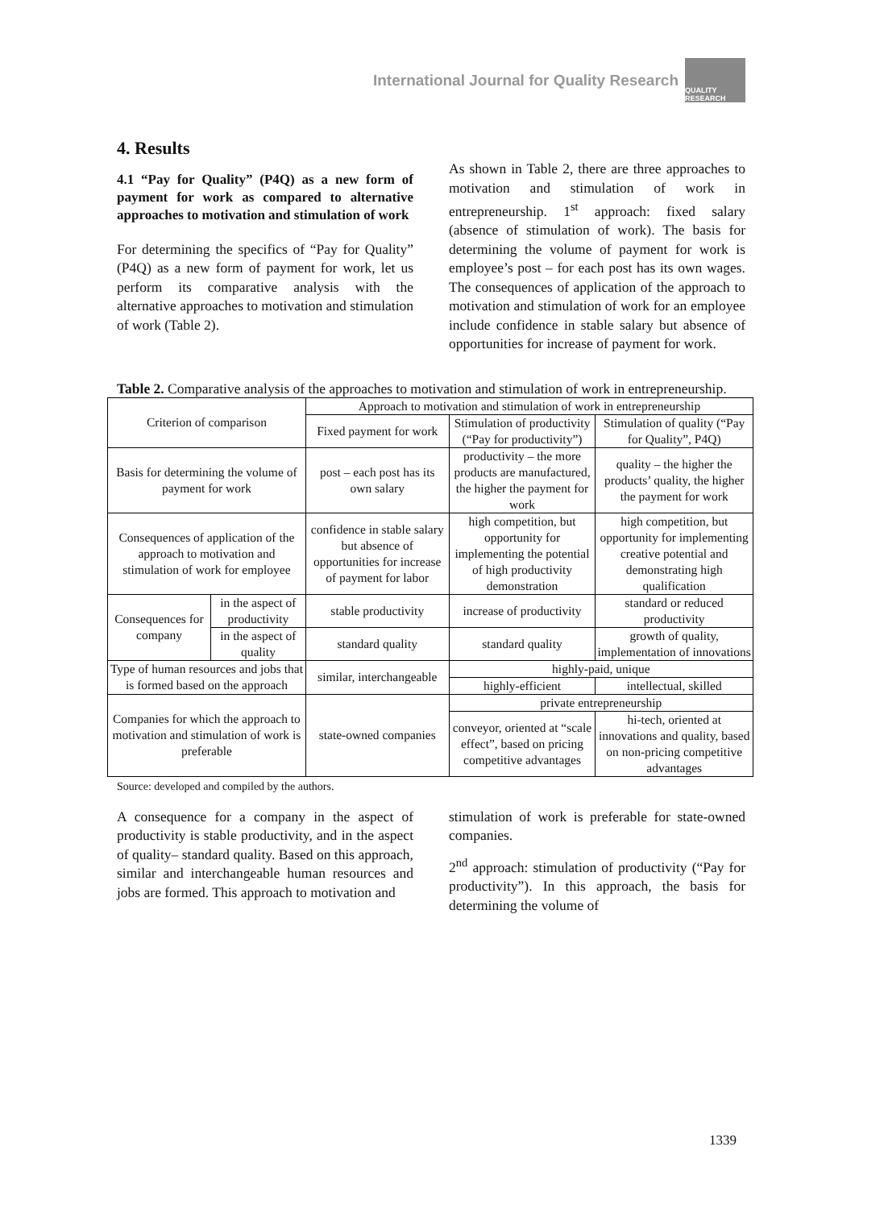International Journal for Quality Research
QUALITY RESEARCH
4. Results
4.1 “Pay for Quality” (P4Q) as a new form of payment for work as compared to alternative approaches to motivation and stimulation of work
For determining the specifics of “Pay for Quality” (P4Q) as a new form of payment for work, let us perform its comparative analysis with the alternative approaches to motivation and stimulation of work (Table 2).
As shown in Table 2, there are three approaches to motivation and stimulation of work in entrepreneurship. 1<sup>st</sup> approach: fixed salary (absence of stimulation of work). The basis for determining the volume of payment for work is employee’s post – for each post has its own wages. The consequences of application of the approach to motivation and stimulation of work for an employee include confidence in stable salary but absence of opportunities for increase of payment for work.
Table 2. Comparative analysis of the approaches to motivation and stimulation of work in entrepreneurship.
| Criterion of comparison | | Approach to motivation and stimulation of work in entrepreneurship | | |
| --- | --- | --- | --- | --- |
| | | Fixed payment for work | Stimulation of productivity (“Pay for productivity”) | Stimulation of quality (“Pay for Quality”, P4Q) |
| Basis for determining the volume of payment for work | | post – each post has its own salary | productivity – the more products are manufactured, the higher the payment for work | quality – the higher the products’ quality, the higher the payment for work |
| Consequences of application of the approach to motivation and stimulation of work for employee | | confidence in stable salary but absence of opportunities for increase of payment for labor | high competition, but opportunity for implementing the potential of high productivity demonstration | high competition, but opportunity for implementing creative potential and demonstrating high qualification |
| Consequences for company | in the aspect of productivity | stable productivity | increase of productivity | standard or reduced productivity |
| | in the aspect of quality | standard quality | standard quality | growth of quality, implementation of innovations |
| Type of human resources and jobs that is formed based on the approach | | similar, interchangeable | highly-paid, unique | |
| | | | highly-efficient | intellectual, skilled |
| Companies for which the approach to motivation and stimulation of work is preferable | | state-owned companies | private entrepreneurship | |
| | | | conveyor, oriented at “scale effect”, based on pricing competitive advantages | hi-tech, oriented at innovations and quality, based on non-pricing competitive advantages |
Source: developed and compiled by the authors.
A consequence for a company in the aspect of productivity is stable productivity, and in the aspect of quality– standard quality. Based on this approach, similar and interchangeable human resources and jobs are formed. This approach to motivation and
stimulation of work is preferable for state-owned companies.
2<sup>nd</sup> approach: stimulation of productivity (“Pay for productivity”). In this approach, the basis for determining the volume of
1339